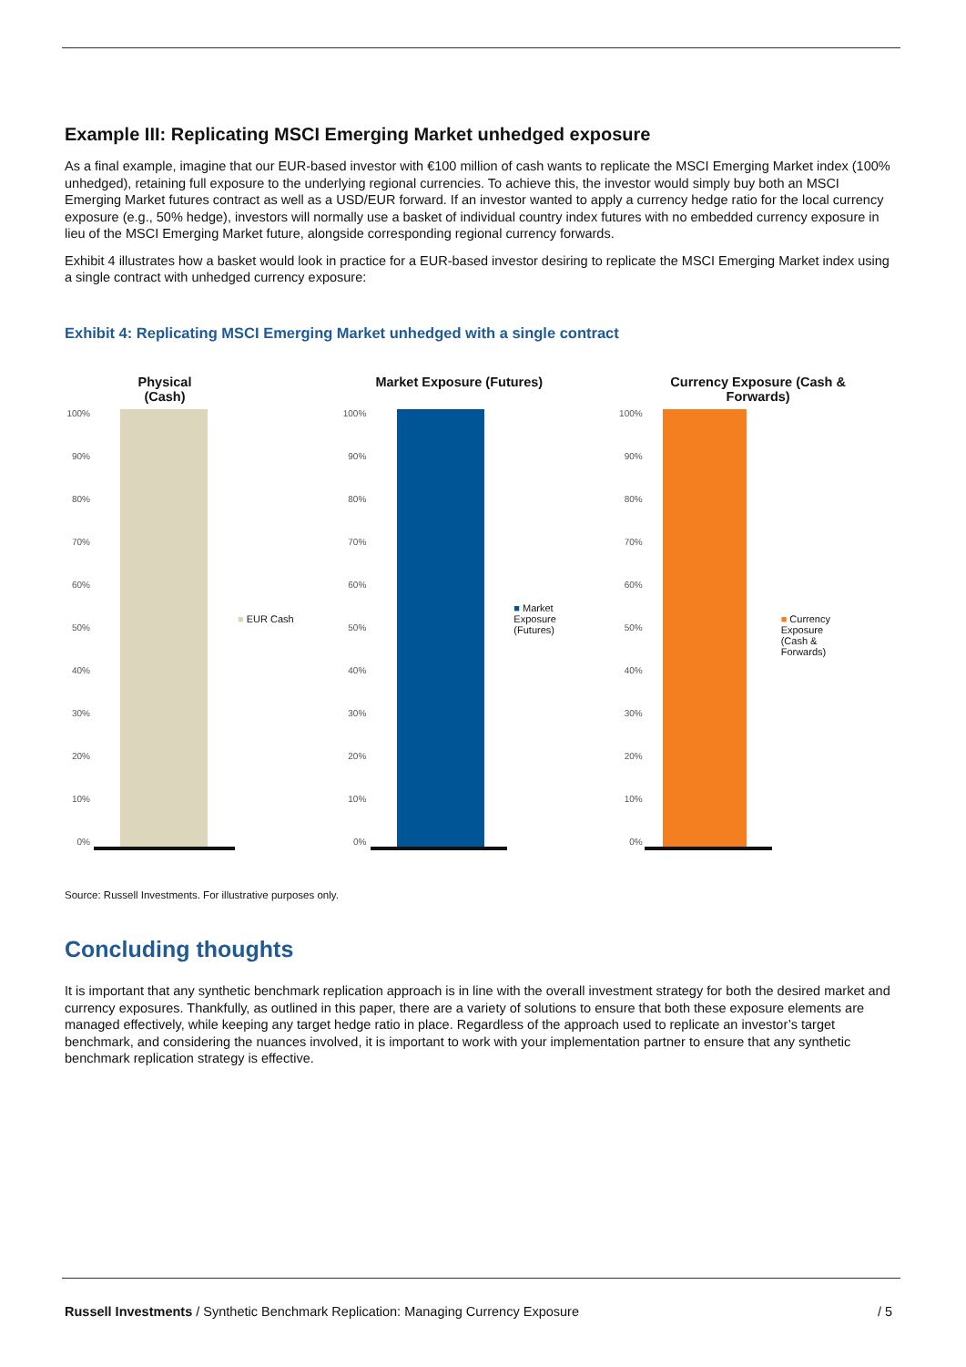Example III: Replicating MSCI Emerging Market unhedged exposure
As a final example, imagine that our EUR-based investor with €100 million of cash wants to replicate the MSCI Emerging Market index (100% unhedged), retaining full exposure to the underlying regional currencies. To achieve this, the investor would simply buy both an MSCI Emerging Market futures contract as well as a USD/EUR forward. If an investor wanted to apply a currency hedge ratio for the local currency exposure (e.g., 50% hedge), investors will normally use a basket of individual country index futures with no embedded currency exposure in lieu of the MSCI Emerging Market future, alongside corresponding regional currency forwards.
Exhibit 4 illustrates how a basket would look in practice for a EUR-based investor desiring to replicate the MSCI Emerging Market index using a single contract with unhedged currency exposure:
Exhibit 4: Replicating MSCI Emerging Market unhedged with a single contract
Physical (Cash)
100%
90%
80%
70%
60%
50%
40%
30%
20%
10%
0%
■ EUR Cash
Market Exposure (Futures)
100%
90%
80%
70%
60%
50%
40%
30%
20%
10%
0%
■ Market
Exposure
(Futures)
Currency Exposure (Cash & Forwards)
100%
90%
80%
70%
60%
50%
40%
30%
20%
10%
0%
■ Currency
Exposure
(Cash &
Forwards)
Source: Russell Investments. For illustrative purposes only.
Concluding thoughts
It is important that any synthetic benchmark replication approach is in line with the overall investment strategy for both the desired market and currency exposures. Thankfully, as outlined in this paper, there are a variety of solutions to ensure that both these exposure elements are managed effectively, while keeping any target hedge ratio in place. Regardless of the approach used to replicate an investor’s target benchmark, and considering the nuances involved, it is important to work with your implementation partner to ensure that any synthetic benchmark replication strategy is effective.
Russell Investments / Synthetic Benchmark Replication: Managing Currency Exposure / 5